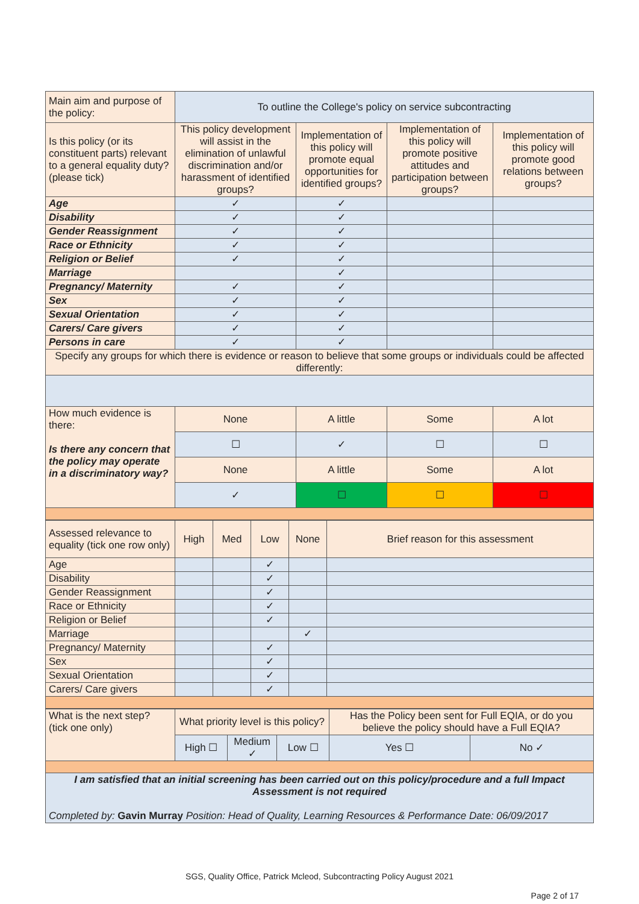| Main aim and purpose of the policy: | To outline the College's policy on service subcontracting | | | |
| Is this policy (or its constituent parts) relevant to a general equality duty? (please tick) | This policy development will assist in the elimination of unlawful discrimination and/or harassment of identified groups? | Implementation of this policy will promote equal opportunities for identified groups? | Implementation of this policy will promote positive attitudes and participation between groups? | Implementation of this policy will promote good relations between groups? |
| Age | ✓ | ✓ | | |
| Disability | ✓ | ✓ | | |
| Gender Reassignment | ✓ | ✓ | | |
| Race or Ethnicity | ✓ | ✓ | | |
| Religion or Belief | ✓ | ✓ | | |
| Marriage | | ✓ | | |
| Pregnancy/ Maternity | ✓ | ✓ | | |
| Sex | ✓ | ✓ | | |
| Sexual Orientation | ✓ | ✓ | | |
| Carers/ Care givers | ✓ | ✓ | | |
| Persons in care | ✓ | ✓ | | |
| Specify any groups for which there is evidence or reason to believe that some groups or individuals could be affected differently: | | | | |
| How much evidence is there: Is there any concern that the policy may operate in a discriminatory way? | None | A little | Some | A lot |
| | ☐ | ✓ | ☐ | ☐ |
| | None | A little | Some | A lot |
| | ✓ | ☐ | ☐ | ☐ |
| Assessed relevance to equality (tick one row only) | High | Med | Low | None | Brief reason for this assessment |
| Age | | | ✓ | | |
| Disability | | | ✓ | | |
| Gender Reassignment | | | ✓ | | |
| Race or Ethnicity | | | ✓ | | |
| Religion or Belief | | | ✓ | | |
| Marriage | | | | ✓ | |
| Pregnancy/ Maternity | | | ✓ | | |
| Sex | | | ✓ | | |
| Sexual Orientation | | | ✓ | | |
| Carers/ Care givers | | | ✓ | | |
| What is the next step? (tick one only) | What priority level is this policy? | | | Has the Policy been sent for Full EQIA, or do you believe the policy should have a Full EQIA? | |
| | High ☐ | Medium ✓ | Low ☐ | Yes ☐ | No ✓ |
| I am satisfied that an initial screening has been carried out on this policy/procedure and a full Impact Assessment is not required Completed by: Gavin Murray Position: Head of Quality, Learning Resources & Performance Date: 06/09/2017 | | | | | |
SGS, Quality Office, Patrick Mcleod, Subcontracting Policy August 2021
Page 2 of 17